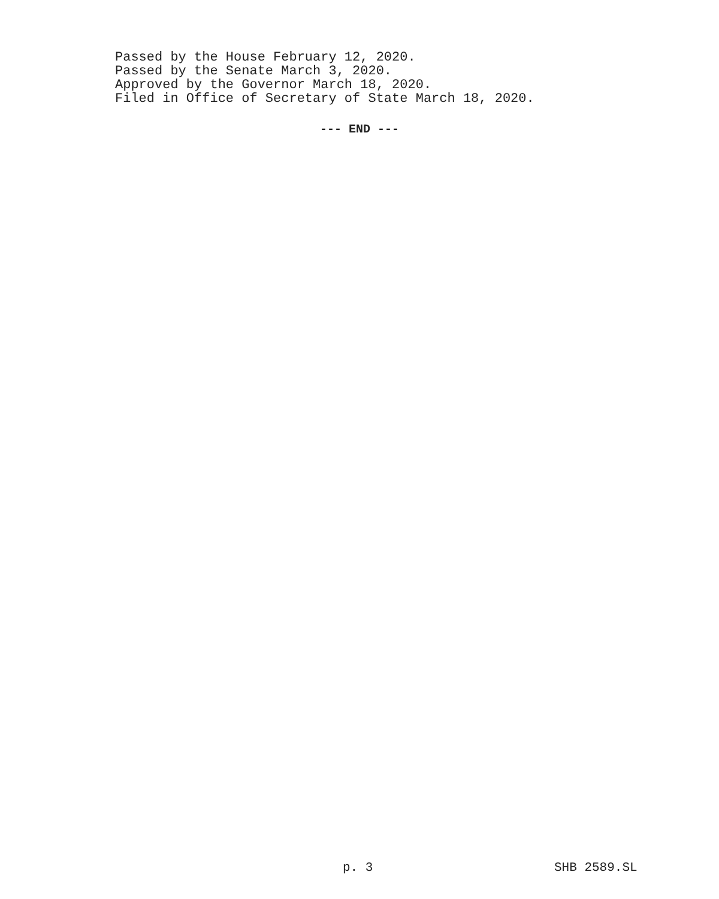Passed by the House February 12, 2020.
Passed by the Senate March 3, 2020.
Approved by the Governor March 18, 2020.
Filed in Office of Secretary of State March 18, 2020.
--- END ---
p. 3 SHB 2589.SL